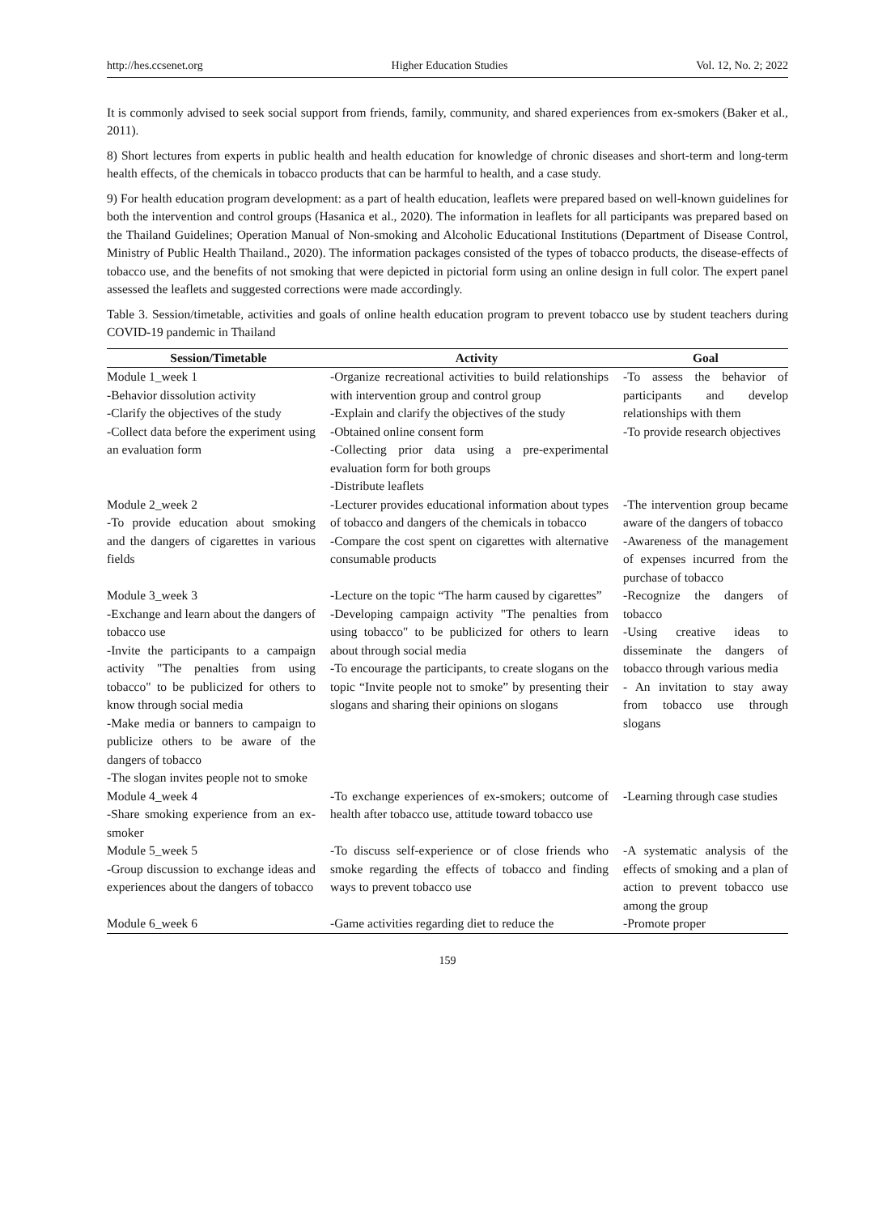http://hes.ccsenet.org Higher Education Studies Vol. 12, No. 2; 2022
It is commonly advised to seek social support from friends, family, community, and shared experiences from ex-smokers (Baker et al., 2011).
8) Short lectures from experts in public health and health education for knowledge of chronic diseases and short-term and long-term health effects, of the chemicals in tobacco products that can be harmful to health, and a case study.
9) For health education program development: as a part of health education, leaflets were prepared based on well-known guidelines for both the intervention and control groups (Hasanica et al., 2020). The information in leaflets for all participants was prepared based on the Thailand Guidelines; Operation Manual of Non-smoking and Alcoholic Educational Institutions (Department of Disease Control, Ministry of Public Health Thailand., 2020). The information packages consisted of the types of tobacco products, the disease-effects of tobacco use, and the benefits of not smoking that were depicted in pictorial form using an online design in full color. The expert panel assessed the leaflets and suggested corrections were made accordingly.
Table 3. Session/timetable, activities and goals of online health education program to prevent tobacco use by student teachers during COVID-19 pandemic in Thailand
| Session/Timetable | Activity | Goal |
| --- | --- | --- |
| Module 1_week 1 -Behavior dissolution activity -Clarify the objectives of the study -Collect data before the experiment using an evaluation form | -Organize recreational activities to build relationships with intervention group and control group -Explain and clarify the objectives of the study -Obtained online consent form -Collecting prior data using a pre-experimental evaluation form for both groups -Distribute leaflets | -To assess the behavior of participants and develop relationships with them -To provide research objectives |
| Module 2_week 2 -To provide education about smoking and the dangers of cigarettes in various fields | -Lecturer provides educational information about types of tobacco and dangers of the chemicals in tobacco -Compare the cost spent on cigarettes with alternative consumable products | -The intervention group became aware of the dangers of tobacco -Awareness of the management of expenses incurred from the purchase of tobacco |
| Module 3_week 3 -Exchange and learn about the dangers of tobacco use -Invite the participants to a campaign activity "The penalties from using tobacco" to be publicized for others to know through social media -Make media or banners to campaign to publicize others to be aware of the dangers of tobacco -The slogan invites people not to smoke | -Lecture on the topic “The harm caused by cigarettes” -Developing campaign activity "The penalties from using tobacco" to be publicized for others to learn about through social media -To encourage the participants, to create slogans on the topic “Invite people not to smoke” by presenting their slogans and sharing their opinions on slogans | -Recognize the dangers of tobacco -Using creative ideas to disseminate the dangers of tobacco through various media - An invitation to stay away from tobacco use through slogans |
| Module 4_week 4 -Share smoking experience from an ex-smoker | -To exchange experiences of ex-smokers; outcome of health after tobacco use, attitude toward tobacco use | -Learning through case studies |
| Module 5_week 5 -Group discussion to exchange ideas and experiences about the dangers of tobacco | -To discuss self-experience or of close friends who smoke regarding the effects of tobacco and finding ways to prevent tobacco use | -A systematic analysis of the effects of smoking and a plan of action to prevent tobacco use among the group |
| Module 6_week 6 | -Game activities regarding diet to reduce the | -Promote proper |
159